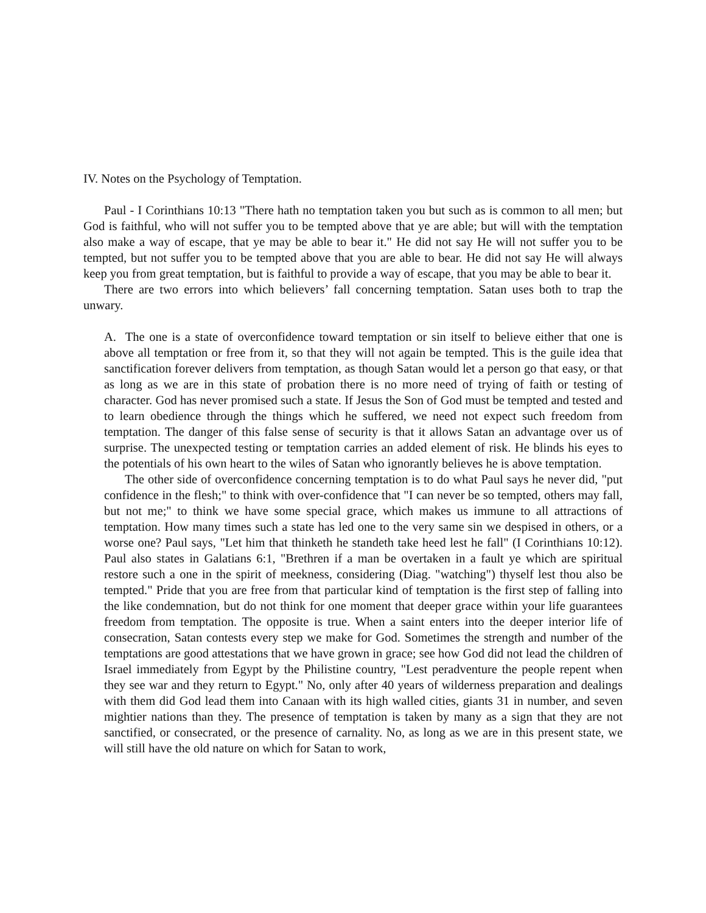IV. Notes on the Psychology of Temptation.
Paul - I Corinthians 10:13 "There hath no temptation taken you but such as is common to all men; but God is faithful, who will not suffer you to be tempted above that ye are able; but will with the temptation also make a way of escape, that ye may be able to bear it." He did not say He will not suffer you to be tempted, but not suffer you to be tempted above that you are able to bear. He did not say He will always keep you from great temptation, but is faithful to provide a way of escape, that you may be able to bear it.
There are two errors into which believers’ fall concerning temptation. Satan uses both to trap the unwary.
A. The one is a state of overconfidence toward temptation or sin itself to believe either that one is above all temptation or free from it, so that they will not again be tempted. This is the guile idea that sanctification forever delivers from temptation, as though Satan would let a person go that easy, or that as long as we are in this state of probation there is no more need of trying of faith or testing of character. God has never promised such a state. If Jesus the Son of God must be tempted and tested and to learn obedience through the things which he suffered, we need not expect such freedom from temptation. The danger of this false sense of security is that it allows Satan an advantage over us of surprise. The unexpected testing or temptation carries an added element of risk. He blinds his eyes to the potentials of his own heart to the wiles of Satan who ignorantly believes he is above temptation.
The other side of overconfidence concerning temptation is to do what Paul says he never did, "put confidence in the flesh;" to think with over-confidence that "I can never be so tempted, others may fall, but not me;" to think we have some special grace, which makes us immune to all attractions of temptation. How many times such a state has led one to the very same sin we despised in others, or a worse one? Paul says, "Let him that thinketh he standeth take heed lest he fall" (I Corinthians 10:12). Paul also states in Galatians 6:1, "Brethren if a man be overtaken in a fault ye which are spiritual restore such a one in the spirit of meekness, considering (Diag. "watching") thyself lest thou also be tempted." Pride that you are free from that particular kind of temptation is the first step of falling into the like condemnation, but do not think for one moment that deeper grace within your life guarantees freedom from temptation. The opposite is true. When a saint enters into the deeper interior life of consecration, Satan contests every step we make for God. Sometimes the strength and number of the temptations are good attestations that we have grown in grace; see how God did not lead the children of Israel immediately from Egypt by the Philistine country, "Lest peradventure the people repent when they see war and they return to Egypt." No, only after 40 years of wilderness preparation and dealings with them did God lead them into Canaan with its high walled cities, giants 31 in number, and seven mightier nations than they. The presence of temptation is taken by many as a sign that they are not sanctified, or consecrated, or the presence of carnality. No, as long as we are in this present state, we will still have the old nature on which for Satan to work,